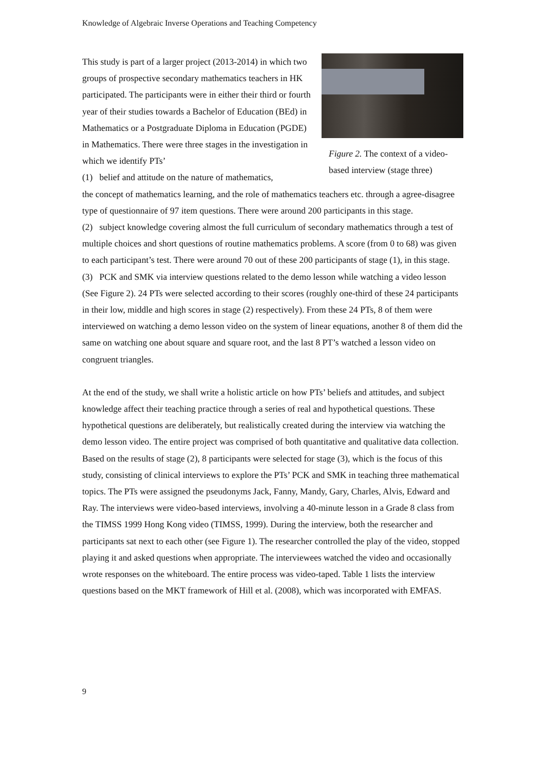Knowledge of Algebraic Inverse Operations and Teaching Competency
This study is part of a larger project (2013-2014) in which two groups of prospective secondary mathematics teachers in HK participated. The participants were in either their third or fourth year of their studies towards a Bachelor of Education (BEd) in Mathematics or a Postgraduate Diploma in Education (PGDE) in Mathematics. There were three stages in the investigation in which we identify PTs’
(1) belief and attitude on the nature of mathematics,
Figure 2. The context of a video-based interview (stage three)
the concept of mathematics learning, and the role of mathematics teachers etc. through a agree-disagree type of questionnaire of 97 item questions. There were around 200 participants in this stage.
(2) subject knowledge covering almost the full curriculum of secondary mathematics through a test of multiple choices and short questions of routine mathematics problems. A score (from 0 to 68) was given to each participant’s test. There were around 70 out of these 200 participants of stage (1), in this stage.
(3) PCK and SMK via interview questions related to the demo lesson while watching a video lesson (See Figure 2). 24 PTs were selected according to their scores (roughly one-third of these 24 participants in their low, middle and high scores in stage (2) respectively). From these 24 PTs, 8 of them were interviewed on watching a demo lesson video on the system of linear equations, another 8 of them did the same on watching one about square and square root, and the last 8 PT’s watched a lesson video on congruent triangles.
At the end of the study, we shall write a holistic article on how PTs’ beliefs and attitudes, and subject knowledge affect their teaching practice through a series of real and hypothetical questions. These hypothetical questions are deliberately, but realistically created during the interview via watching the demo lesson video. The entire project was comprised of both quantitative and qualitative data collection. Based on the results of stage (2), 8 participants were selected for stage (3), which is the focus of this study, consisting of clinical interviews to explore the PTs’ PCK and SMK in teaching three mathematical topics. The PTs were assigned the pseudonyms Jack, Fanny, Mandy, Gary, Charles, Alvis, Edward and Ray. The interviews were video-based interviews, involving a 40-minute lesson in a Grade 8 class from the TIMSS 1999 Hong Kong video (TIMSS, 1999). During the interview, both the researcher and participants sat next to each other (see Figure 1). The researcher controlled the play of the video, stopped playing it and asked questions when appropriate. The interviewees watched the video and occasionally wrote responses on the whiteboard. The entire process was video-taped. Table 1 lists the interview questions based on the MKT framework of Hill et al. (2008), which was incorporated with EMFAS.
9